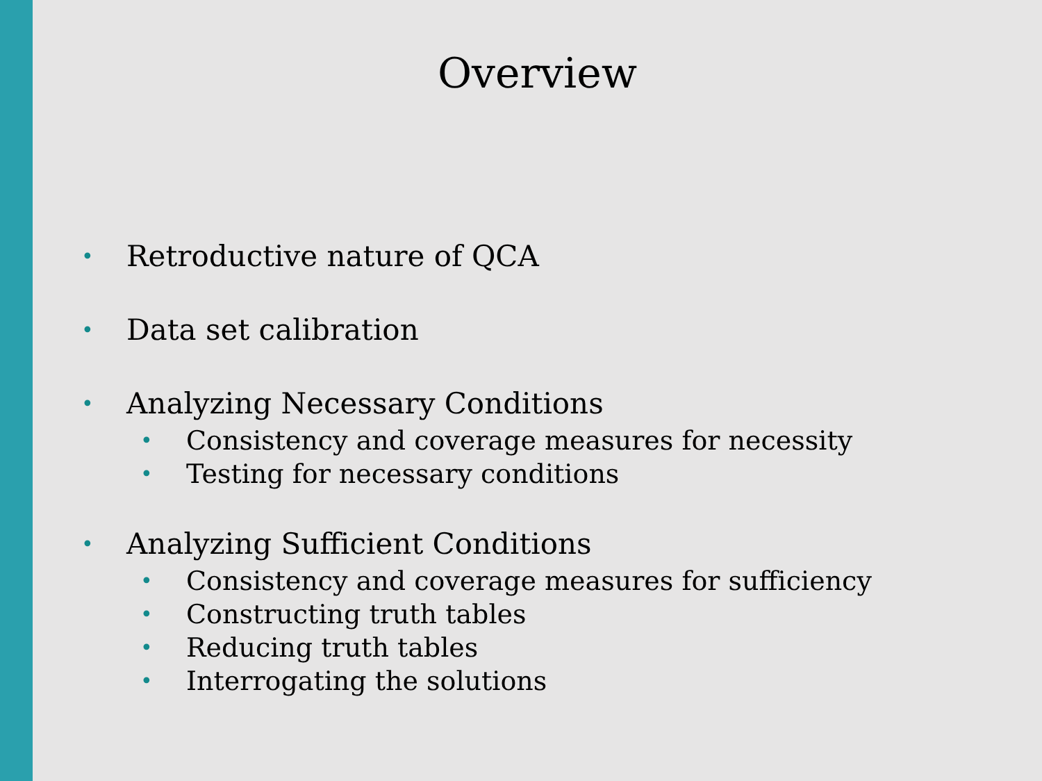Overview
• Retroductive nature of QCA
• Data set calibration
• Analyzing Necessary Conditions
• Consistency and coverage measures for necessity
• Testing for necessary conditions
• Analyzing Sufficient Conditions
• Consistency and coverage measures for sufficiency
• Constructing truth tables
• Reducing truth tables
• Interrogating the solutions